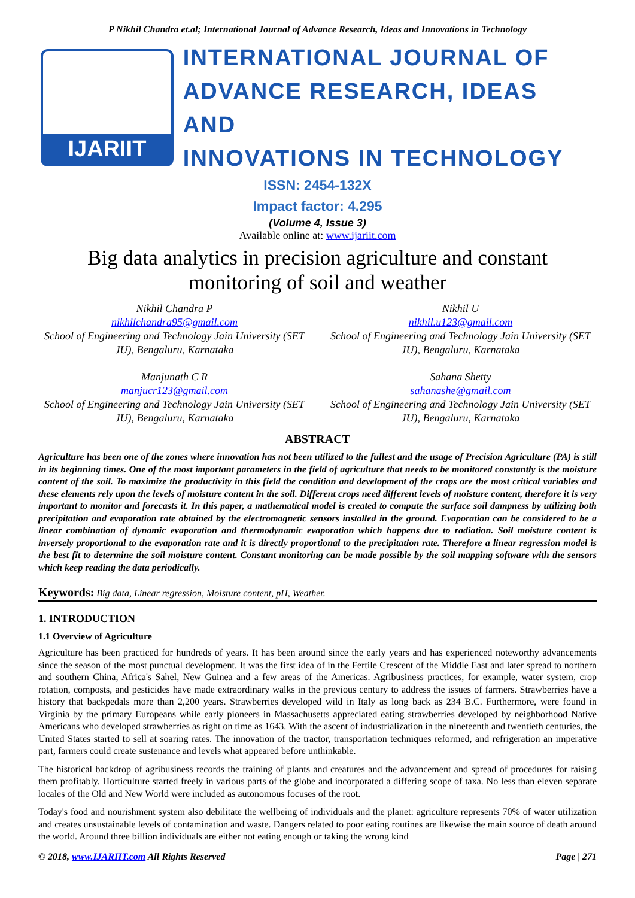P Nikhil Chandra et.al; International Journal of Advance Research, Ideas and Innovations in Technology
IJARIIT
INTERNATIONAL JOURNAL OF
ADVANCE RESEARCH, IDEAS AND
INNOVATIONS IN TECHNOLOGY
ISSN: 2454-132X
Impact factor: 4.295
(Volume 4, Issue 3)
Available online at: www.ijariit.com
Big data analytics in precision agriculture and constant
monitoring of soil and weather
Nikhil Chandra P
nikhilchandra95@gmail.com
School of Engineering and Technology Jain University (SET JU), Bengaluru, Karnataka
Nikhil U
nikhil.u123@gmail.com
School of Engineering and Technology Jain University (SET JU), Bengaluru, Karnataka
Manjunath C R
manjucr123@gmail.com
School of Engineering and Technology Jain University (SET JU), Bengaluru, Karnataka
Sahana Shetty
sahanashe@gmail.com
School of Engineering and Technology Jain University (SET JU), Bengaluru, Karnataka
ABSTRACT
Agriculture has been one of the zones where innovation has not been utilized to the fullest and the usage of Precision Agriculture (PA) is still in its beginning times. One of the most important parameters in the field of agriculture that needs to be monitored constantly is the moisture content of the soil. To maximize the productivity in this field the condition and development of the crops are the most critical variables and these elements rely upon the levels of moisture content in the soil. Different crops need different levels of moisture content, therefore it is very important to monitor and forecasts it. In this paper, a mathematical model is created to compute the surface soil dampness by utilizing both precipitation and evaporation rate obtained by the electromagnetic sensors installed in the ground. Evaporation can be considered to be a linear combination of dynamic evaporation and thermodynamic evaporation which happens due to radiation. Soil moisture content is inversely proportional to the evaporation rate and it is directly proportional to the precipitation rate. Therefore a linear regression model is the best fit to determine the soil moisture content. Constant monitoring can be made possible by the soil mapping software with the sensors which keep reading the data periodically.
Keywords: Big data, Linear regression, Moisture content, pH, Weather.
1. INTRODUCTION
1.1 Overview of Agriculture
Agriculture has been practiced for hundreds of years. It has been around since the early years and has experienced noteworthy advancements since the season of the most punctual development. It was the first idea of in the Fertile Crescent of the Middle East and later spread to northern and southern China, Africa's Sahel, New Guinea and a few areas of the Americas. Agribusiness practices, for example, water system, crop rotation, composts, and pesticides have made extraordinary walks in the previous century to address the issues of farmers. Strawberries have a history that backpedals more than 2,200 years. Strawberries developed wild in Italy as long back as 234 B.C. Furthermore, were found in Virginia by the primary Europeans while early pioneers in Massachusetts appreciated eating strawberries developed by neighborhood Native Americans who developed strawberries as right on time as 1643. With the ascent of industrialization in the nineteenth and twentieth centuries, the United States started to sell at soaring rates. The innovation of the tractor, transportation techniques reformed, and refrigeration an imperative part, farmers could create sustenance and levels what appeared before unthinkable.
The historical backdrop of agribusiness records the training of plants and creatures and the advancement and spread of procedures for raising them profitably. Horticulture started freely in various parts of the globe and incorporated a differing scope of taxa. No less than eleven separate locales of the Old and New World were included as autonomous focuses of the root.
Today's food and nourishment system also debilitate the wellbeing of individuals and the planet: agriculture represents 70% of water utilization and creates unsustainable levels of contamination and waste. Dangers related to poor eating routines are likewise the main source of death around the world. Around three billion individuals are either not eating enough or taking the wrong kind
© 2018, www.IJARIIT.com All Rights Reserved Page | 271